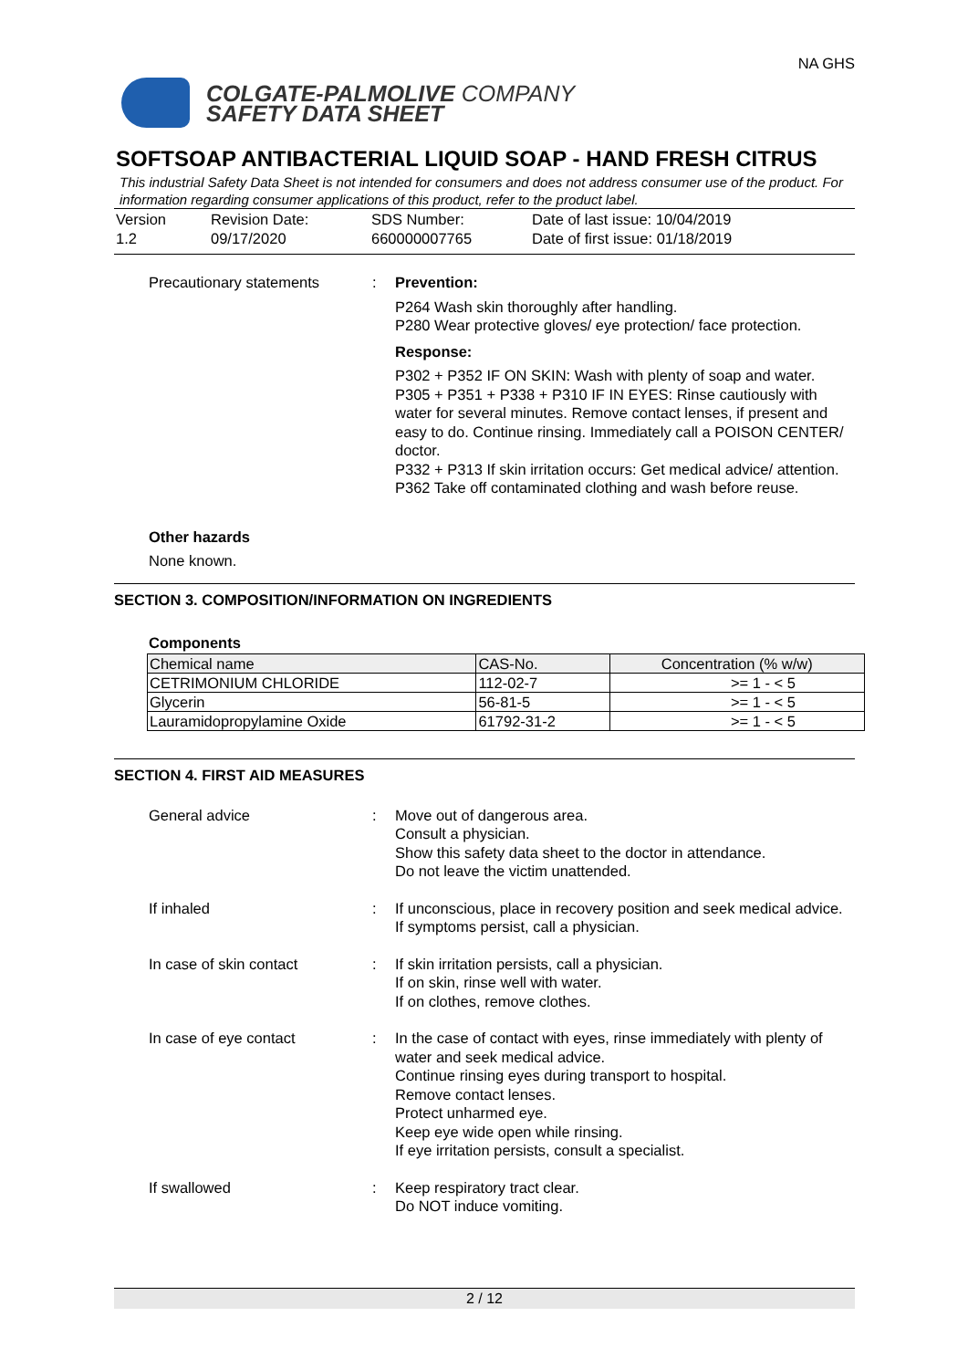COLGATE-PALMOLIVE COMPANY
SAFETY DATA SHEET
NA GHS
SOFTSOAP ANTIBACTERIAL LIQUID SOAP - HAND FRESH CITRUS
This industrial Safety Data Sheet is not intended for consumers and does not address consumer use of the product. For information regarding consumer applications of this product, refer to the product label.
Version
1.2
Revision Date:
09/17/2020
SDS Number:
660000007765
Date of last issue: 10/04/2019
Date of first issue: 01/18/2019
Precautionary statements
:
Prevention:
P264 Wash skin thoroughly after handling.
P280 Wear protective gloves/ eye protection/ face protection.
Response:
P302 + P352 IF ON SKIN: Wash with plenty of soap and water.
P305 + P351 + P338 + P310 IF IN EYES: Rinse cautiously with water for several minutes. Remove contact lenses, if present and easy to do. Continue rinsing. Immediately call a POISON CENTER/ doctor.
P332 + P313 If skin irritation occurs: Get medical advice/ attention.
P362 Take off contaminated clothing and wash before reuse.
Other hazards
None known.
SECTION 3. COMPOSITION/INFORMATION ON INGREDIENTS
Components
| Chemical name | CAS-No. | Concentration (% w/w) |
| --- | --- | --- |
| CETRIMONIUM CHLORIDE | 112-02-7 | >= 1 - < 5 |
| Glycerin | 56-81-5 | >= 1 - < 5 |
| Lauramidopropylamine Oxide | 61792-31-2 | >= 1 - < 5 |
SECTION 4. FIRST AID MEASURES
General advice
:
Move out of dangerous area.
Consult a physician.
Show this safety data sheet to the doctor in attendance.
Do not leave the victim unattended.
If inhaled
:
If unconscious, place in recovery position and seek medical advice.
If symptoms persist, call a physician.
In case of skin contact
:
If skin irritation persists, call a physician.
If on skin, rinse well with water.
If on clothes, remove clothes.
In case of eye contact
:
In the case of contact with eyes, rinse immediately with plenty of water and seek medical advice.
Continue rinsing eyes during transport to hospital.
Remove contact lenses.
Protect unharmed eye.
Keep eye wide open while rinsing.
If eye irritation persists, consult a specialist.
If swallowed
:
Keep respiratory tract clear.
Do NOT induce vomiting.
2 / 12